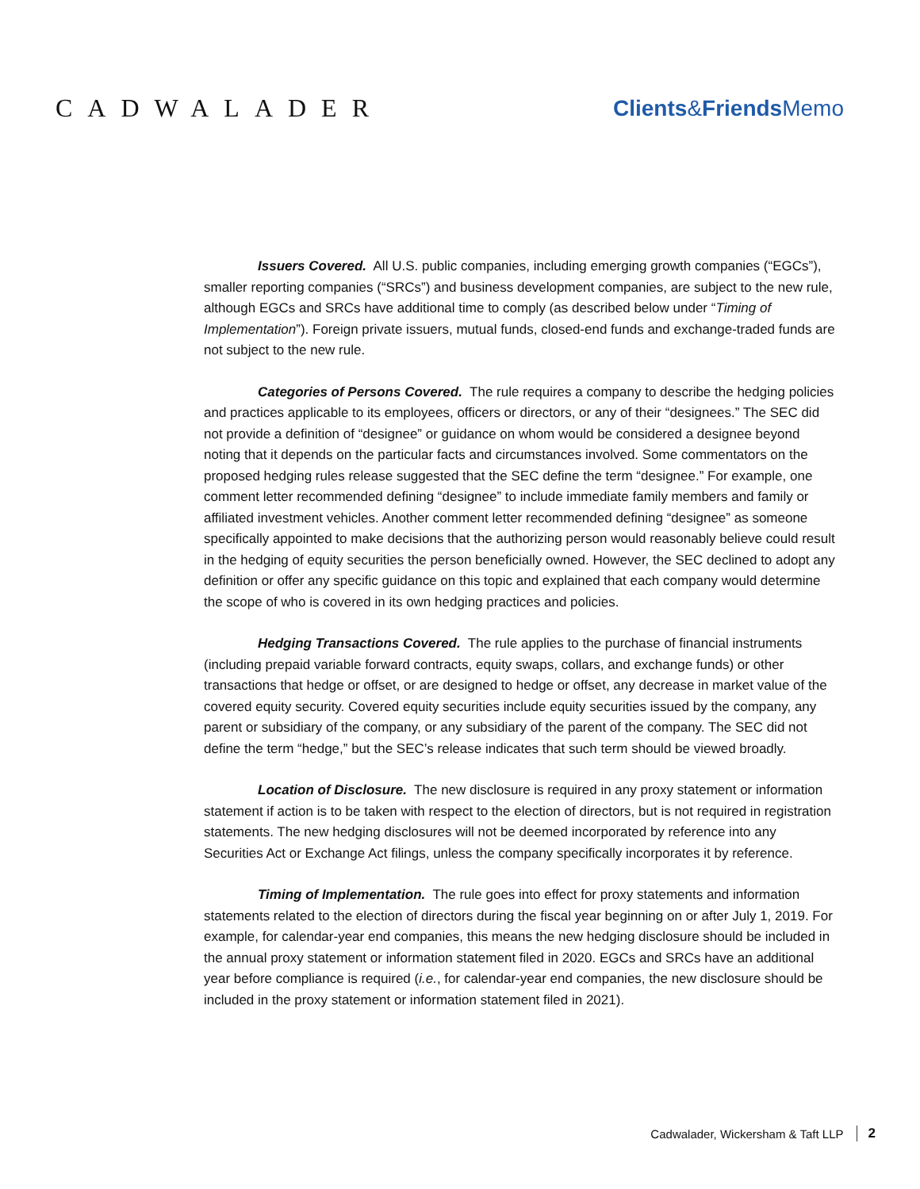CADWALADER Clients&Friends Memo
Issuers Covered. All U.S. public companies, including emerging growth companies (“EGCs”), smaller reporting companies (“SRCs”) and business development companies, are subject to the new rule, although EGCs and SRCs have additional time to comply (as described below under “Timing of Implementation”). Foreign private issuers, mutual funds, closed-end funds and exchange-traded funds are not subject to the new rule.
Categories of Persons Covered. The rule requires a company to describe the hedging policies and practices applicable to its employees, officers or directors, or any of their “designees.” The SEC did not provide a definition of “designee” or guidance on whom would be considered a designee beyond noting that it depends on the particular facts and circumstances involved. Some commentators on the proposed hedging rules release suggested that the SEC define the term “designee.” For example, one comment letter recommended defining “designee” to include immediate family members and family or affiliated investment vehicles. Another comment letter recommended defining “designee” as someone specifically appointed to make decisions that the authorizing person would reasonably believe could result in the hedging of equity securities the person beneficially owned. However, the SEC declined to adopt any definition or offer any specific guidance on this topic and explained that each company would determine the scope of who is covered in its own hedging practices and policies.
Hedging Transactions Covered. The rule applies to the purchase of financial instruments (including prepaid variable forward contracts, equity swaps, collars, and exchange funds) or other transactions that hedge or offset, or are designed to hedge or offset, any decrease in market value of the covered equity security. Covered equity securities include equity securities issued by the company, any parent or subsidiary of the company, or any subsidiary of the parent of the company. The SEC did not define the term “hedge,” but the SEC’s release indicates that such term should be viewed broadly.
Location of Disclosure. The new disclosure is required in any proxy statement or information statement if action is to be taken with respect to the election of directors, but is not required in registration statements. The new hedging disclosures will not be deemed incorporated by reference into any Securities Act or Exchange Act filings, unless the company specifically incorporates it by reference.
Timing of Implementation. The rule goes into effect for proxy statements and information statements related to the election of directors during the fiscal year beginning on or after July 1, 2019. For example, for calendar-year end companies, this means the new hedging disclosure should be included in the annual proxy statement or information statement filed in 2020. EGCs and SRCs have an additional year before compliance is required (i.e., for calendar-year end companies, the new disclosure should be included in the proxy statement or information statement filed in 2021).
Cadwalader, Wickersham & Taft LLP 2